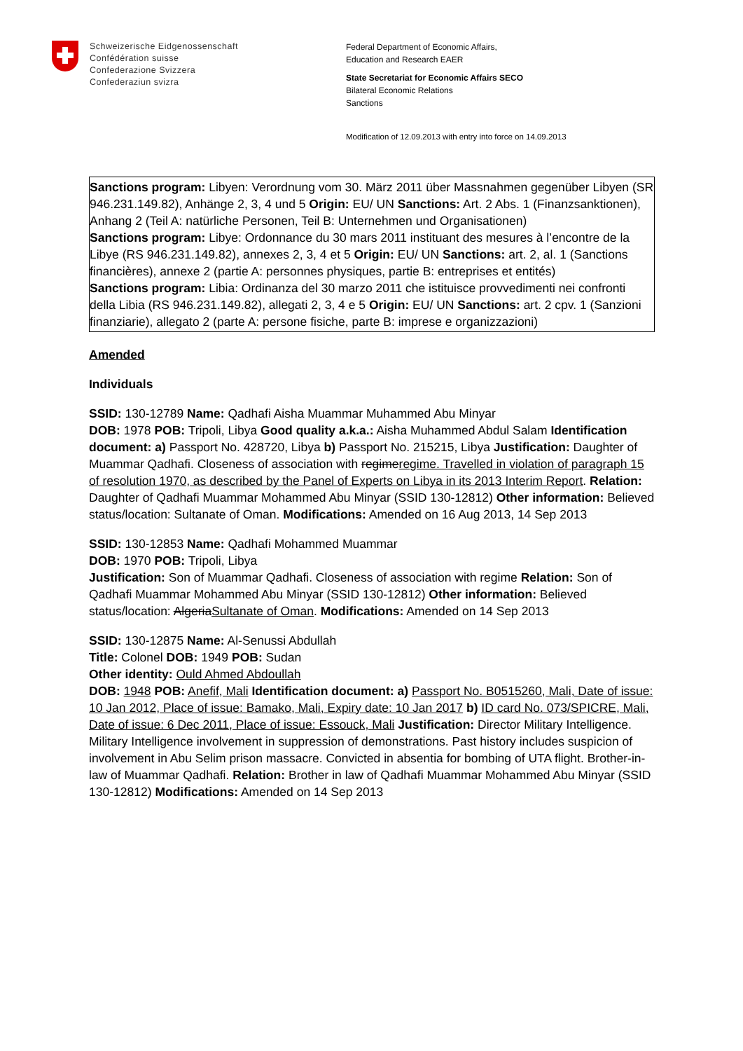Schweizerische Eidgenossenschaft
Confédération suisse
Confederazione Svizzera
Confederaziun svizra
Federal Department of Economic Affairs,
Education and Research EAER
State Secretariat for Economic Affairs SECO
Bilateral Economic Relations
Sanctions
Modification of 12.09.2013 with entry into force on 14.09.2013
Sanctions program: Libyen: Verordnung vom 30. März 2011 über Massnahmen gegenüber Libyen (SR 946.231.149.82), Anhänge 2, 3, 4 und 5 Origin: EU/ UN Sanctions: Art. 2 Abs. 1 (Finanzsanktionen), Anhang 2 (Teil A: natürliche Personen, Teil B: Unternehmen und Organisationen)
Sanctions program: Libye: Ordonnance du 30 mars 2011 instituant des mesures à l’encontre de la Libye (RS 946.231.149.82), annexes 2, 3, 4 et 5 Origin: EU/ UN Sanctions: art. 2, al. 1 (Sanctions financières), annexe 2 (partie A: personnes physiques, partie B: entreprises et entités)
Sanctions program: Libia: Ordinanza del 30 marzo 2011 che istituisce provvedimenti nei confronti della Libia (RS 946.231.149.82), allegati 2, 3, 4 e 5 Origin: EU/ UN Sanctions: art. 2 cpv. 1 (Sanzioni finanziarie), allegato 2 (parte A: persone fisiche, parte B: imprese e organizzazioni)
Amended
Individuals
SSID: 130-12789 Name: Qadhafi Aisha Muammar Muhammed Abu Minyar
DOB: 1978 POB: Tripoli, Libya Good quality a.k.a.: Aisha Muhammed Abdul Salam Identification document: a) Passport No. 428720, Libya b) Passport No. 215215, Libya Justification: Daughter of Muammar Qadhafi. Closeness of association with regimeregime. Travelled in violation of paragraph 15 of resolution 1970, as described by the Panel of Experts on Libya in its 2013 Interim Report. Relation: Daughter of Qadhafi Muammar Mohammed Abu Minyar (SSID 130-12812) Other information: Believed status/location: Sultanate of Oman. Modifications: Amended on 16 Aug 2013, 14 Sep 2013
SSID: 130-12853 Name: Qadhafi Mohammed Muammar
DOB: 1970 POB: Tripoli, Libya
Justification: Son of Muammar Qadhafi. Closeness of association with regime Relation: Son of Qadhafi Muammar Mohammed Abu Minyar (SSID 130-12812) Other information: Believed status/location: AlgeriaSultanate of Oman. Modifications: Amended on 14 Sep 2013
SSID: 130-12875 Name: Al-Senussi Abdullah
Title: Colonel DOB: 1949 POB: Sudan
Other identity: Ould Ahmed Abdoullah
DOB: 1948 POB: Anefif, Mali Identification document: a) Passport No. B0515260, Mali, Date of issue: 10 Jan 2012, Place of issue: Bamako, Mali, Expiry date: 10 Jan 2017 b) ID card No. 073/SPICRE, Mali, Date of issue: 6 Dec 2011, Place of issue: Essouck, Mali Justification: Director Military Intelligence. Military Intelligence involvement in suppression of demonstrations. Past history includes suspicion of involvement in Abu Selim prison massacre. Convicted in absentia for bombing of UTA flight. Brother-in-law of Muammar Qadhafi. Relation: Brother in law of Qadhafi Muammar Mohammed Abu Minyar (SSID 130-12812) Modifications: Amended on 14 Sep 2013